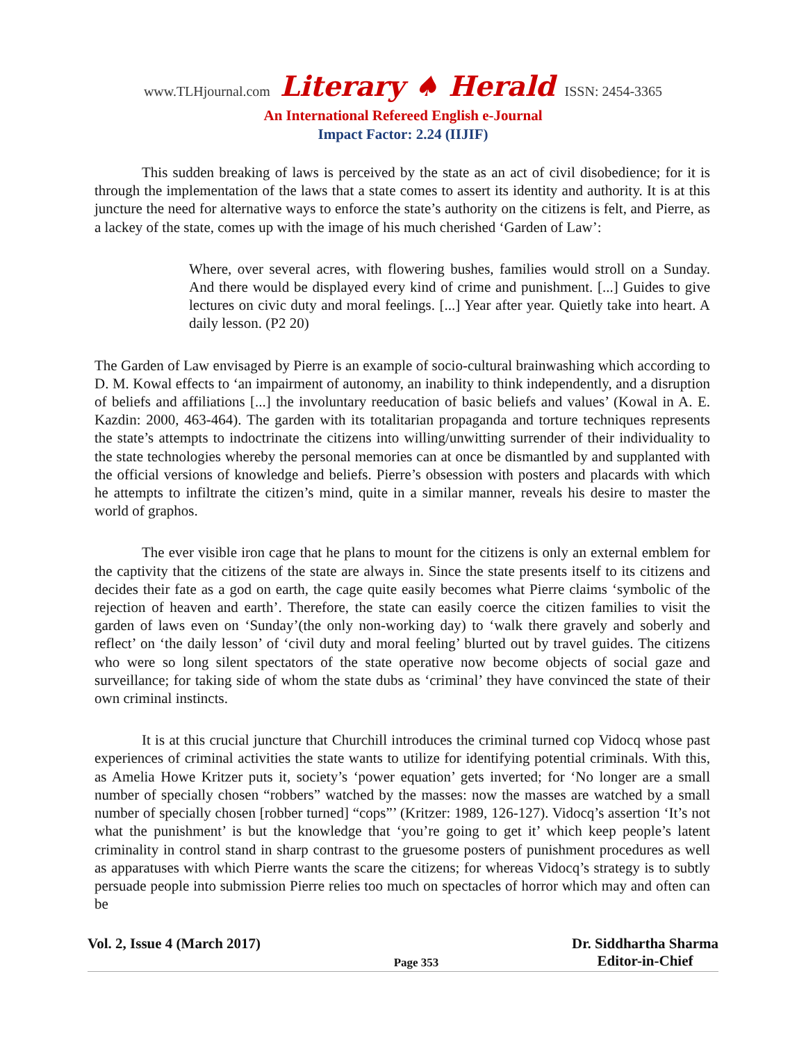www.TLHjournal.com Literary ♠ Herald ISSN: 2454-3365
An International Refereed English e-Journal
Impact Factor: 2.24 (IIJIF)
This sudden breaking of laws is perceived by the state as an act of civil disobedience; for it is through the implementation of the laws that a state comes to assert its identity and authority. It is at this juncture the need for alternative ways to enforce the state’s authority on the citizens is felt, and Pierre, as a lackey of the state, comes up with the image of his much cherished ‘Garden of Law’:
Where, over several acres, with flowering bushes, families would stroll on a Sunday. And there would be displayed every kind of crime and punishment. [...] Guides to give lectures on civic duty and moral feelings. [...] Year after year. Quietly take into heart. A daily lesson. (P2 20)
The Garden of Law envisaged by Pierre is an example of socio-cultural brainwashing which according to D. M. Kowal effects to ‘an impairment of autonomy, an inability to think independently, and a disruption of beliefs and affiliations [...] the involuntary reeducation of basic beliefs and values’ (Kowal in A. E. Kazdin: 2000, 463-464). The garden with its totalitarian propaganda and torture techniques represents the state’s attempts to indoctrinate the citizens into willing/unwitting surrender of their individuality to the state technologies whereby the personal memories can at once be dismantled by and supplanted with the official versions of knowledge and beliefs. Pierre’s obsession with posters and placards with which he attempts to infiltrate the citizen’s mind, quite in a similar manner, reveals his desire to master the world of graphos.
The ever visible iron cage that he plans to mount for the citizens is only an external emblem for the captivity that the citizens of the state are always in. Since the state presents itself to its citizens and decides their fate as a god on earth, the cage quite easily becomes what Pierre claims ‘symbolic of the rejection of heaven and earth’. Therefore, the state can easily coerce the citizen families to visit the garden of laws even on ‘Sunday’(the only non-working day) to ‘walk there gravely and soberly and reflect’ on ‘the daily lesson’ of ‘civil duty and moral feeling’ blurted out by travel guides. The citizens who were so long silent spectators of the state operative now become objects of social gaze and surveillance; for taking side of whom the state dubs as ‘criminal’ they have convinced the state of their own criminal instincts.
It is at this crucial juncture that Churchill introduces the criminal turned cop Vidocq whose past experiences of criminal activities the state wants to utilize for identifying potential criminals. With this, as Amelia Howe Kritzer puts it, society’s ‘power equation’ gets inverted; for ‘No longer are a small number of specially chosen “robbers” watched by the masses: now the masses are watched by a small number of specially chosen [robber turned] “cops”’ (Kritzer: 1989, 126-127). Vidocq’s assertion ‘It’s not what the punishment’ is but the knowledge that ‘you’re going to get it’ which keep people’s latent criminality in control stand in sharp contrast to the gruesome posters of punishment procedures as well as apparatuses with which Pierre wants the scare the citizens; for whereas Vidocq’s strategy is to subtly persuade people into submission Pierre relies too much on spectacles of horror which may and often can be
Vol. 2, Issue 4 (March 2017) Page 353 Dr. Siddhartha Sharma
Editor-in-Chief